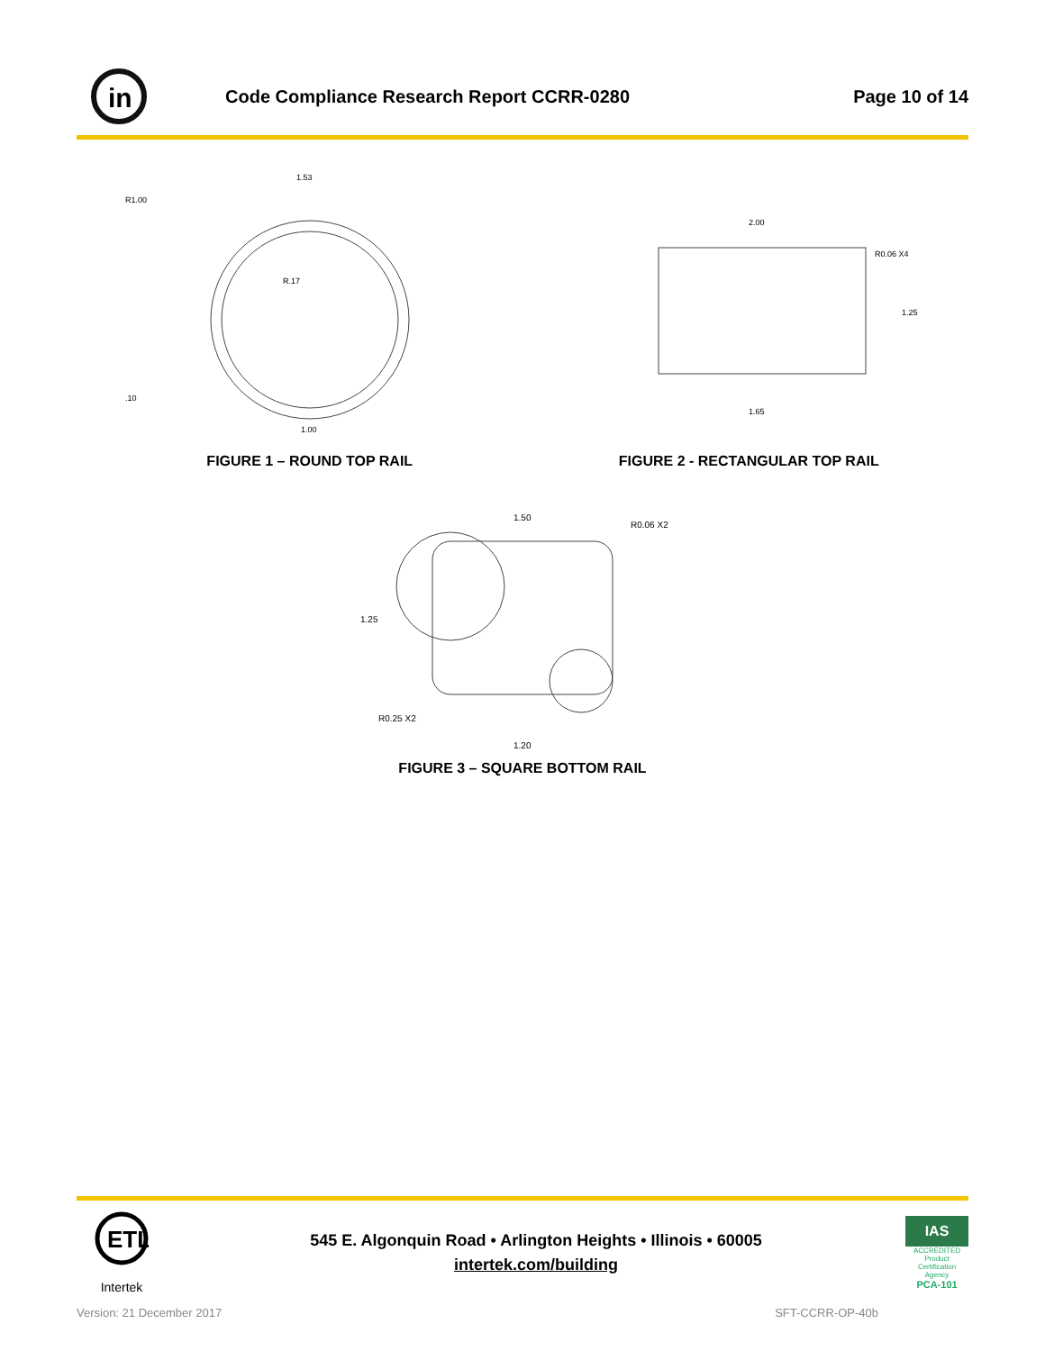in
Code Compliance Research Report CCRR-0280
Page 10 of 14
1.53
R1.00
R.17
.10
1.00
FIGURE 1 – ROUND TOP RAIL
2.00
R0.06 X4
1.25
1.65
FIGURE 2 - RECTANGULAR TOP RAIL
1.50
R0.06 X2
1.25
R0.25 X2
1.20
FIGURE 3 – SQUARE BOTTOM RAIL
ETL
Intertek
545 E. Algonquin Road • Arlington Heights • Illinois • 60005
intertek.com/building
IAS
ACCREDITED
Product Certification Agency
PCA-101
Version: 21 December 2017 SFT-CCRR-OP-40b